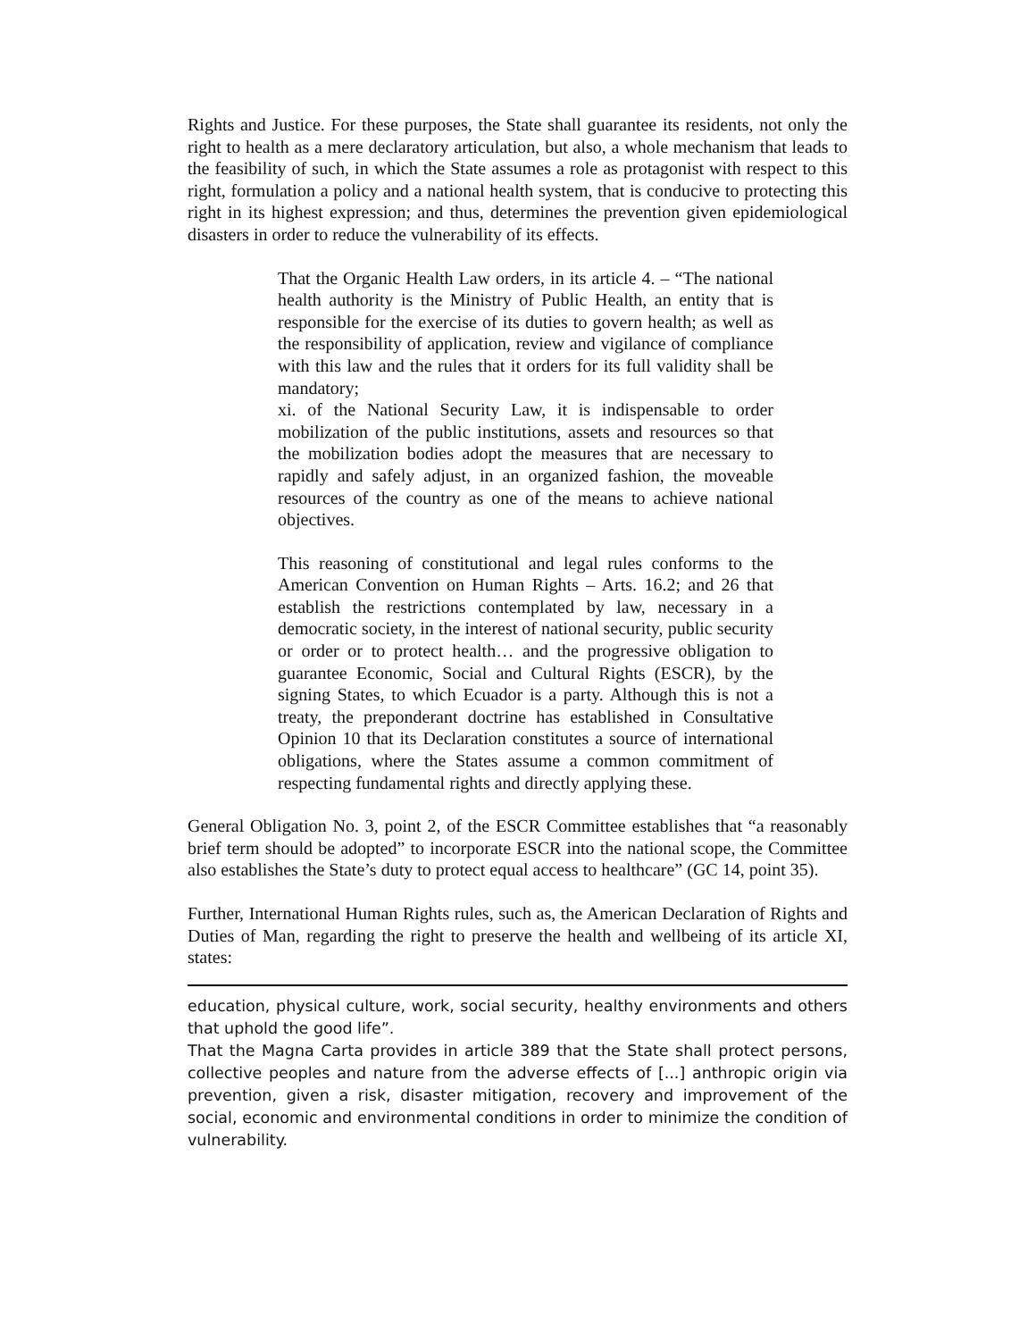Rights and Justice. For these purposes, the State shall guarantee its residents, not only the right to health as a mere declaratory articulation, but also, a whole mechanism that leads to the feasibility of such, in which the State assumes a role as protagonist with respect to this right, formulation a policy and a national health system, that is conducive to protecting this right in its highest expression; and thus, determines the prevention given epidemiological disasters in order to reduce the vulnerability of its effects.
That the Organic Health Law orders, in its article 4. – “The national health authority is the Ministry of Public Health, an entity that is responsible for the exercise of its duties to govern health; as well as the responsibility of application, review and vigilance of compliance with this law and the rules that it orders for its full validity shall be mandatory;
xi. of the National Security Law, it is indispensable to order mobilization of the public institutions, assets and resources so that the mobilization bodies adopt the measures that are necessary to rapidly and safely adjust, in an organized fashion, the moveable resources of the country as one of the means to achieve national objectives.
This reasoning of constitutional and legal rules conforms to the American Convention on Human Rights – Arts. 16.2; and 26 that establish the restrictions contemplated by law, necessary in a democratic society, in the interest of national security, public security or order or to protect health… and the progressive obligation to guarantee Economic, Social and Cultural Rights (ESCR), by the signing States, to which Ecuador is a party. Although this is not a treaty, the preponderant doctrine has established in Consultative Opinion 10 that its Declaration constitutes a source of international obligations, where the States assume a common commitment of respecting fundamental rights and directly applying these.
General Obligation No. 3, point 2, of the ESCR Committee establishes that “a reasonably brief term should be adopted” to incorporate ESCR into the national scope, the Committee also establishes the State’s duty to protect equal access to healthcare” (GC 14, point 35).
Further, International Human Rights rules, such as, the American Declaration of Rights and Duties of Man, regarding the right to preserve the health and wellbeing of its article XI, states:
education, physical culture, work, social security, healthy environments and others that uphold the good life”.
That the Magna Carta provides in article 389 that the State shall protect persons, collective peoples and nature from the adverse effects of [...] anthropic origin via prevention, given a risk, disaster mitigation, recovery and improvement of the social, economic and environmental conditions in order to minimize the condition of vulnerability.